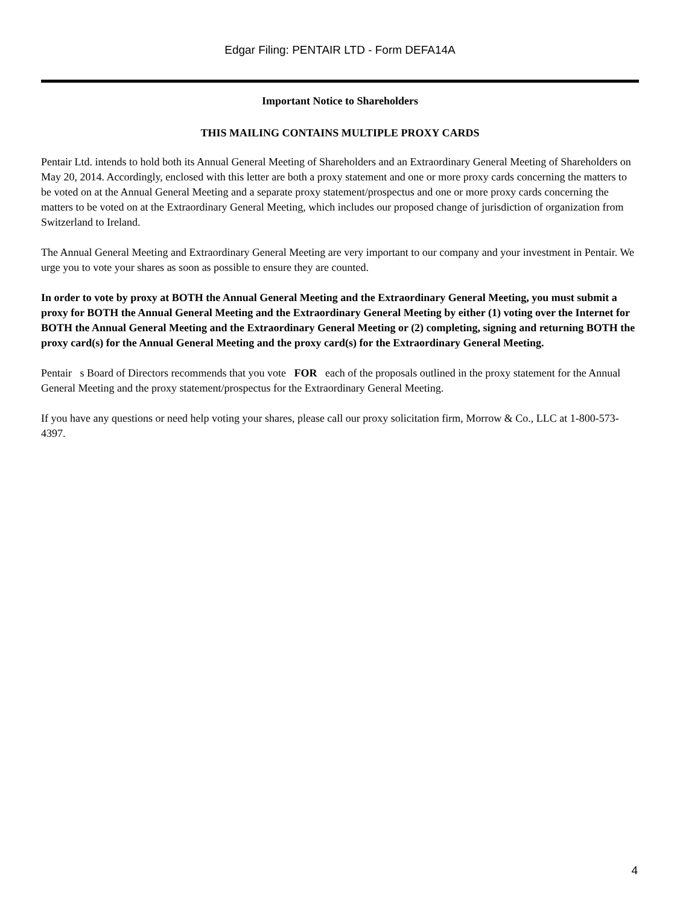Edgar Filing: PENTAIR LTD - Form DEFA14A
Important Notice to Shareholders
THIS MAILING CONTAINS MULTIPLE PROXY CARDS
Pentair Ltd. intends to hold both its Annual General Meeting of Shareholders and an Extraordinary General Meeting of Shareholders on May 20, 2014. Accordingly, enclosed with this letter are both a proxy statement and one or more proxy cards concerning the matters to be voted on at the Annual General Meeting and a separate proxy statement/prospectus and one or more proxy cards concerning the matters to be voted on at the Extraordinary General Meeting, which includes our proposed change of jurisdiction of organization from Switzerland to Ireland.
The Annual General Meeting and Extraordinary General Meeting are very important to our company and your investment in Pentair. We urge you to vote your shares as soon as possible to ensure they are counted.
In order to vote by proxy at BOTH the Annual General Meeting and the Extraordinary General Meeting, you must submit a proxy for BOTH the Annual General Meeting and the Extraordinary General Meeting by either (1) voting over the Internet for BOTH the Annual General Meeting and the Extraordinary General Meeting or (2) completing, signing and returning BOTH the proxy card(s) for the Annual General Meeting and the proxy card(s) for the Extraordinary General Meeting.
Pentair s Board of Directors recommends that you vote FOR each of the proposals outlined in the proxy statement for the Annual General Meeting and the proxy statement/prospectus for the Extraordinary General Meeting.
If you have any questions or need help voting your shares, please call our proxy solicitation firm, Morrow & Co., LLC at 1-800-573-4397.
4